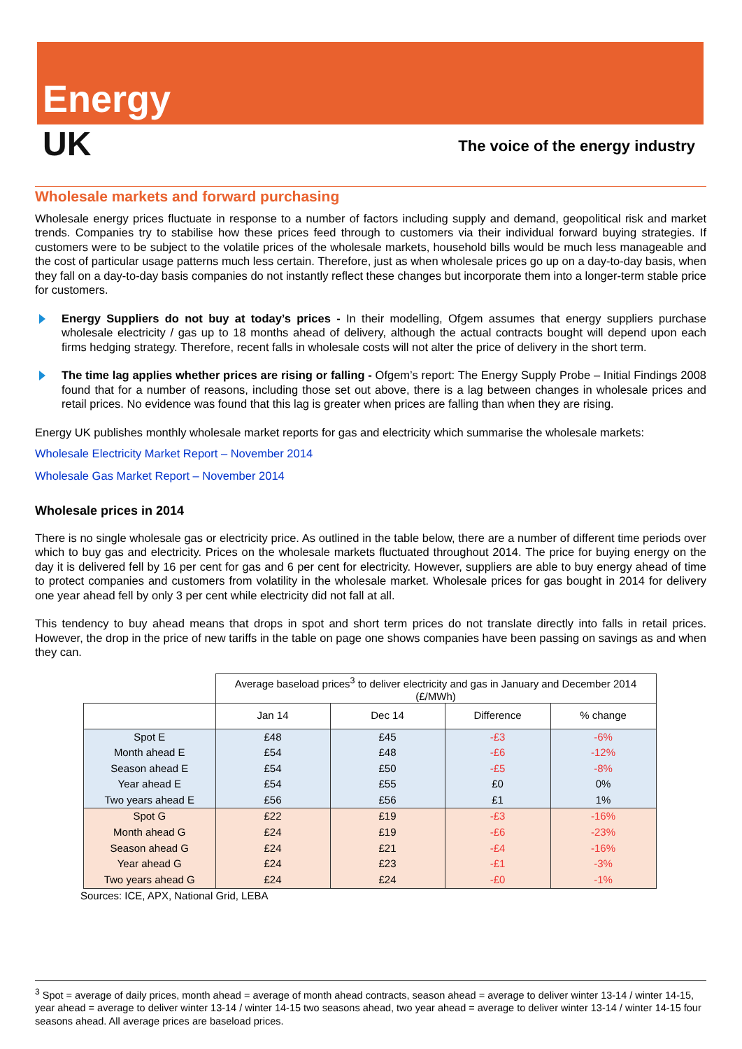Energy
UK
The voice of the energy industry
Wholesale markets and forward purchasing
Wholesale energy prices fluctuate in response to a number of factors including supply and demand, geopolitical risk and market trends. Companies try to stabilise how these prices feed through to customers via their individual forward buying strategies. If customers were to be subject to the volatile prices of the wholesale markets, household bills would be much less manageable and the cost of particular usage patterns much less certain. Therefore, just as when wholesale prices go up on a day-to-day basis, when they fall on a day-to-day basis companies do not instantly reflect these changes but incorporate them into a longer-term stable price for customers.
Energy Suppliers do not buy at today’s prices - In their modelling, Ofgem assumes that energy suppliers purchase wholesale electricity / gas up to 18 months ahead of delivery, although the actual contracts bought will depend upon each firms hedging strategy. Therefore, recent falls in wholesale costs will not alter the price of delivery in the short term.
The time lag applies whether prices are rising or falling - Ofgem’s report: The Energy Supply Probe – Initial Findings 2008 found that for a number of reasons, including those set out above, there is a lag between changes in wholesale prices and retail prices. No evidence was found that this lag is greater when prices are falling than when they are rising.
Energy UK publishes monthly wholesale market reports for gas and electricity which summarise the wholesale markets:
Wholesale Electricity Market Report – November 2014
Wholesale Gas Market Report – November 2014
Wholesale prices in 2014
There is no single wholesale gas or electricity price. As outlined in the table below, there are a number of different time periods over which to buy gas and electricity. Prices on the wholesale markets fluctuated throughout 2014. The price for buying energy on the day it is delivered fell by 16 per cent for gas and 6 per cent for electricity. However, suppliers are able to buy energy ahead of time to protect companies and customers from volatility in the wholesale market. Wholesale prices for gas bought in 2014 for delivery one year ahead fell by only 3 per cent while electricity did not fall at all.
This tendency to buy ahead means that drops in spot and short term prices do not translate directly into falls in retail prices. However, the drop in the price of new tariffs in the table on page one shows companies have been passing on savings as and when they can.
| | Average baseload prices<sup>3</sup> to deliver electricity and gas in January and December 2014 (£/MWh) | | | |
| | Jan 14 | Dec 14 | Difference | % change |
| Spot E | £48 | £45 | -£3 | -6% |
| Month ahead E | £54 | £48 | -£6 | -12% |
| Season ahead E | £54 | £50 | -£5 | -8% |
| Year ahead E | £54 | £55 | £0 | 0% |
| Two years ahead E | £56 | £56 | £1 | 1% |
| Spot G | £22 | £19 | -£3 | -16% |
| Month ahead G | £24 | £19 | -£6 | -23% |
| Season ahead G | £24 | £21 | -£4 | -16% |
| Year ahead G | £24 | £23 | -£1 | -3% |
| Two years ahead G | £24 | £24 | -£0 | -1% |
Sources: ICE, APX, National Grid, LEBA
<sup>3</sup> Spot = average of daily prices, month ahead = average of month ahead contracts, season ahead = average to deliver winter 13-14 / winter 14-15, year ahead = average to deliver winter 13-14 / winter 14-15 two seasons ahead, two year ahead = average to deliver winter 13-14 / winter 14-15 four seasons ahead. All average prices are baseload prices.